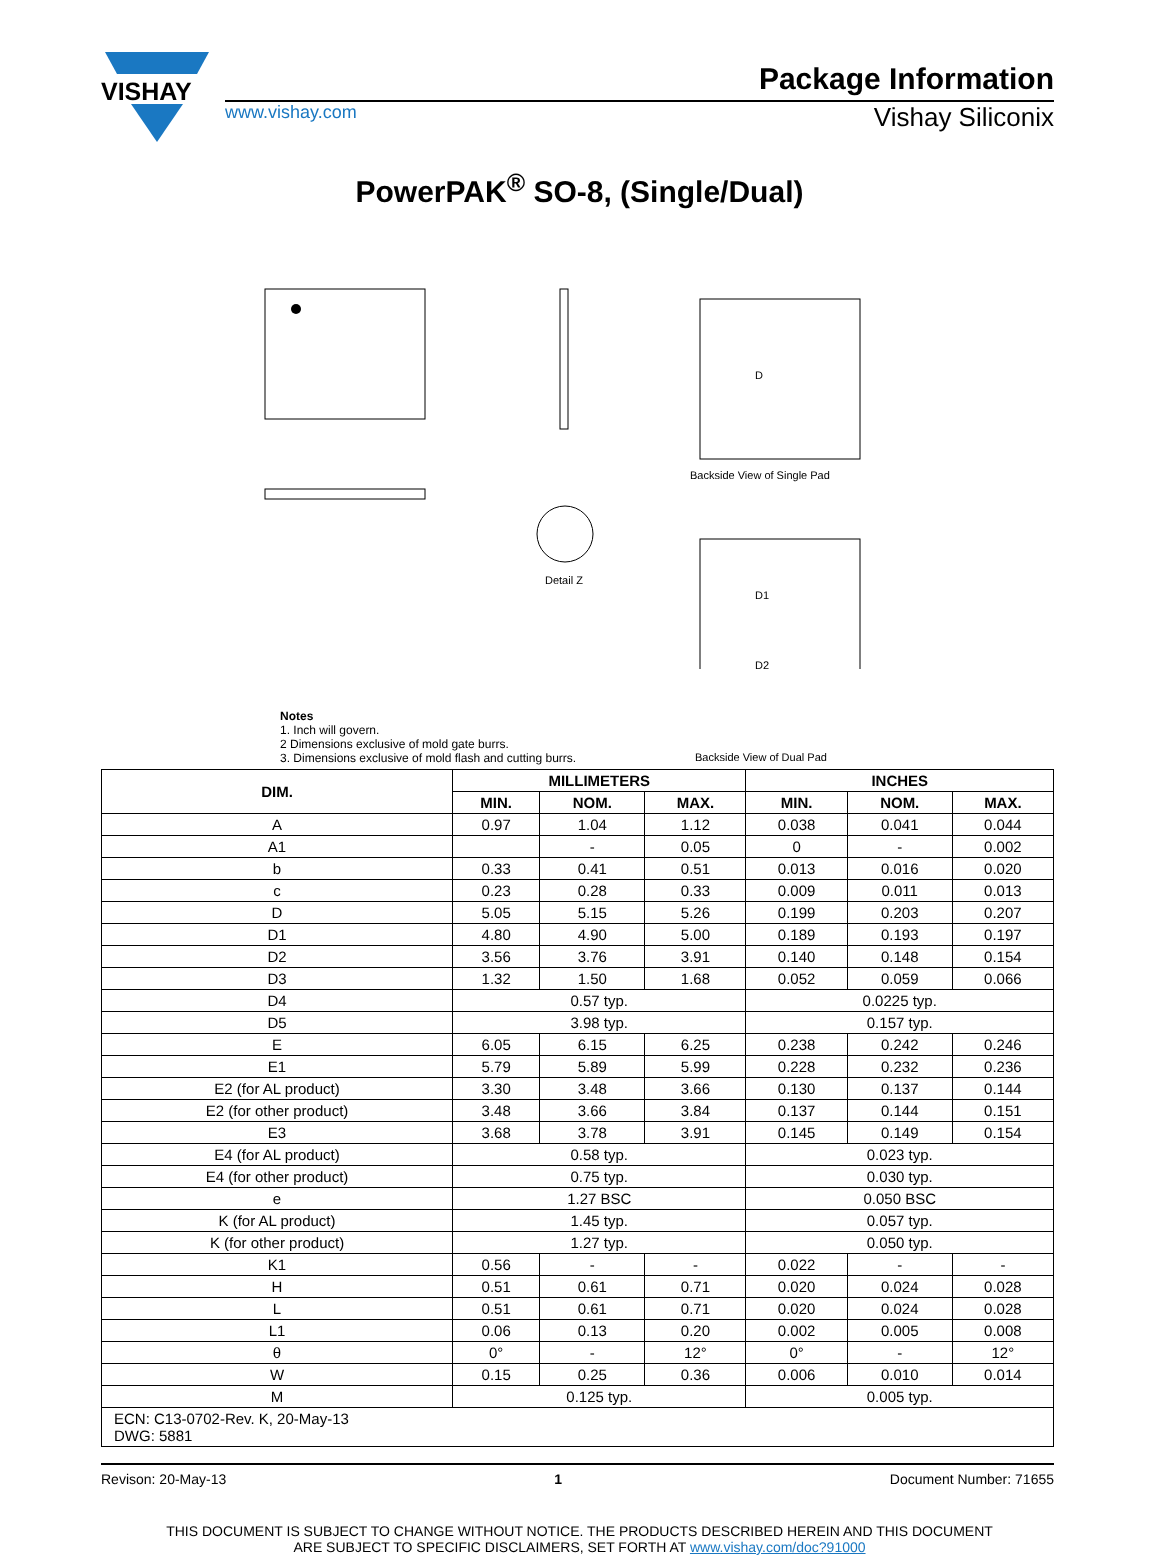VISHAY
Package Information
www.vishay.com Vishay Siliconix
PowerPAK<sup>®</sup> SO-8, (Single/Dual)
D
D1
D2
Backside View of Single Pad
Detail Z
Notes
1. Inch will govern.
2 Dimensions exclusive of mold gate burrs.
3. Dimensions exclusive of mold flash and cutting burrs.
Backside View of Dual Pad
| DIM. | MILLIMETERS | | | INCHES | | |
| --- | --- | --- | --- | --- | --- | --- |
| | MIN. | NOM. | MAX. | MIN. | NOM. | MAX. |
| A | 0.97 | 1.04 | 1.12 | 0.038 | 0.041 | 0.044 |
| A1 | | - | 0.05 | 0 | - | 0.002 |
| b | 0.33 | 0.41 | 0.51 | 0.013 | 0.016 | 0.020 |
| c | 0.23 | 0.28 | 0.33 | 0.009 | 0.011 | 0.013 |
| D | 5.05 | 5.15 | 5.26 | 0.199 | 0.203 | 0.207 |
| D1 | 4.80 | 4.90 | 5.00 | 0.189 | 0.193 | 0.197 |
| D2 | 3.56 | 3.76 | 3.91 | 0.140 | 0.148 | 0.154 |
| D3 | 1.32 | 1.50 | 1.68 | 0.052 | 0.059 | 0.066 |
| D4 | 0.57 typ. | | | 0.0225 typ. | | |
| D5 | 3.98 typ. | | | 0.157 typ. | | |
| E | 6.05 | 6.15 | 6.25 | 0.238 | 0.242 | 0.246 |
| E1 | 5.79 | 5.89 | 5.99 | 0.228 | 0.232 | 0.236 |
| E2 (for AL product) | 3.30 | 3.48 | 3.66 | 0.130 | 0.137 | 0.144 |
| E2 (for other product) | 3.48 | 3.66 | 3.84 | 0.137 | 0.144 | 0.151 |
| E3 | 3.68 | 3.78 | 3.91 | 0.145 | 0.149 | 0.154 |
| E4 (for AL product) | 0.58 typ. | | | 0.023 typ. | | |
| E4 (for other product) | 0.75 typ. | | | 0.030 typ. | | |
| e | 1.27 BSC | | | 0.050 BSC | | |
| K (for AL product) | 1.45 typ. | | | 0.057 typ. | | |
| K (for other product) | 1.27 typ. | | | 0.050 typ. | | |
| K1 | 0.56 | - | - | 0.022 | - | - |
| H | 0.51 | 0.61 | 0.71 | 0.020 | 0.024 | 0.028 |
| L | 0.51 | 0.61 | 0.71 | 0.020 | 0.024 | 0.028 |
| L1 | 0.06 | 0.13 | 0.20 | 0.002 | 0.005 | 0.008 |
| θ | 0° | - | 12° | 0° | - | 12° |
| W | 0.15 | 0.25 | 0.36 | 0.006 | 0.010 | 0.014 |
| M | 0.125 typ. | | | 0.005 typ. | | |
| ECN: C13-0702-Rev. K, 20-May-13 DWG: 5881 | | | | | | |
Revison: 20-May-13 1 Document Number: 71655
THIS DOCUMENT IS SUBJECT TO CHANGE WITHOUT NOTICE. THE PRODUCTS DESCRIBED HEREIN AND THIS DOCUMENT
ARE SUBJECT TO SPECIFIC DISCLAIMERS, SET FORTH AT www.vishay.com/doc?91000